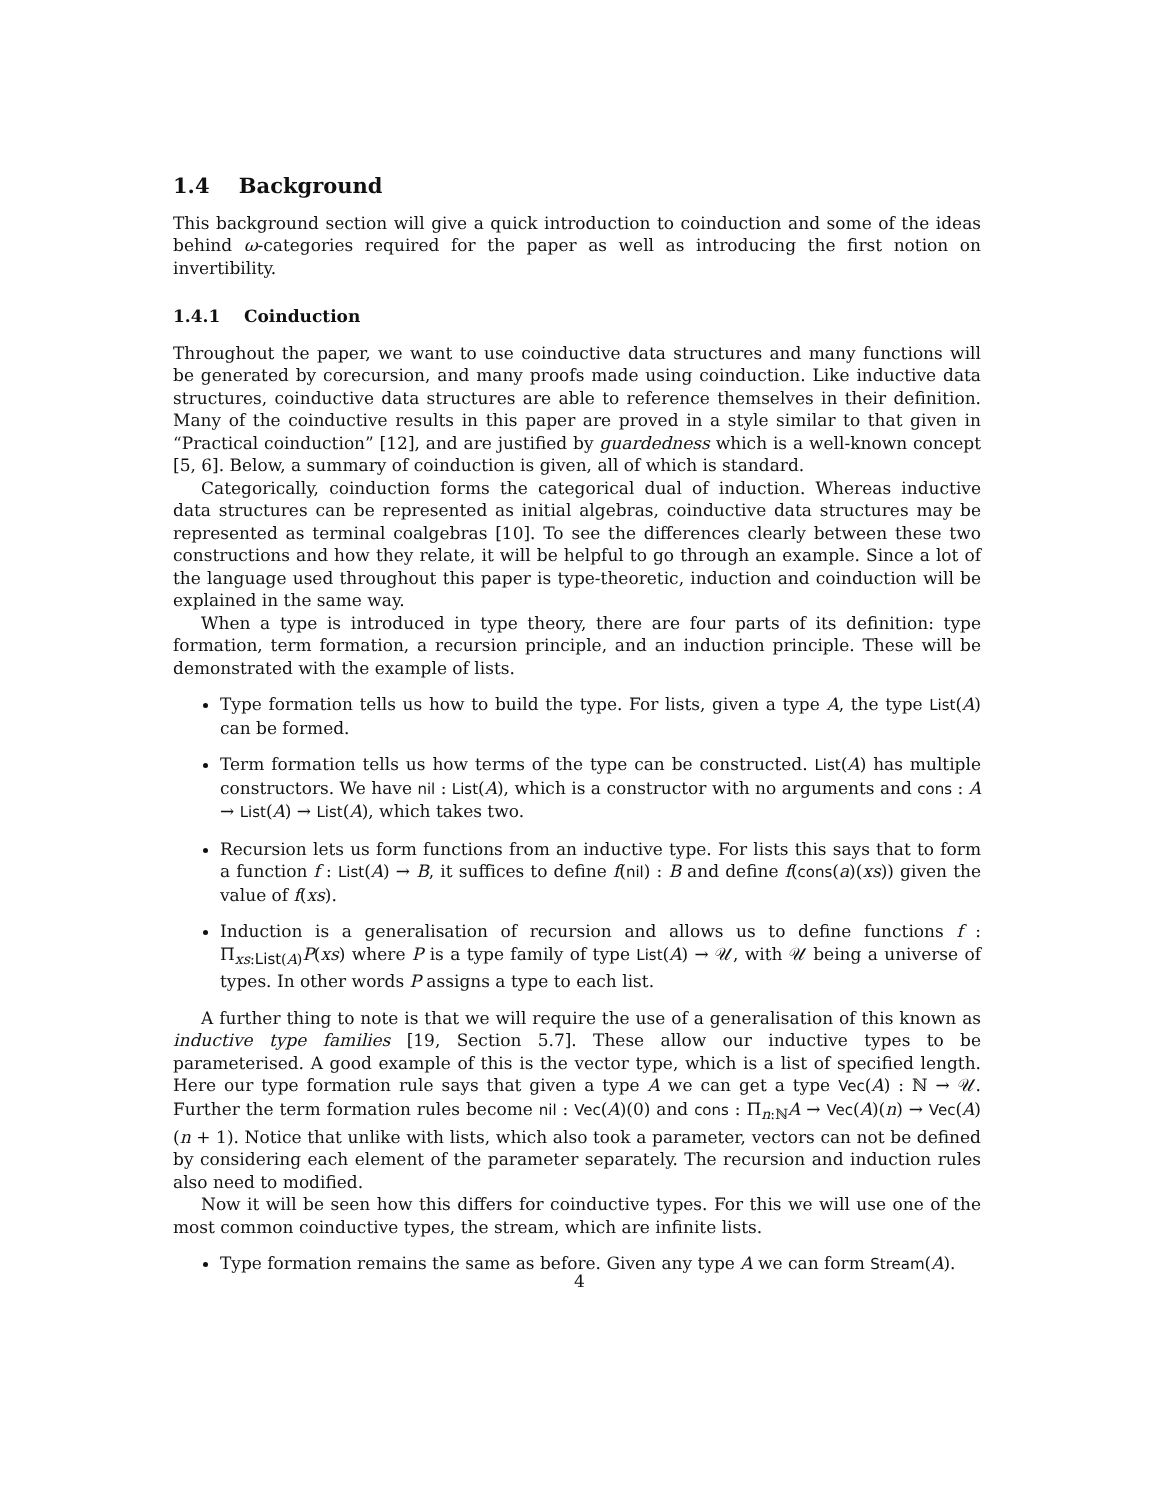1.4 Background
This background section will give a quick introduction to coinduction and some of the ideas behind ω-categories required for the paper as well as introducing the first notion on invertibility.
1.4.1 Coinduction
Throughout the paper, we want to use coinductive data structures and many functions will be generated by corecursion, and many proofs made using coinduction. Like inductive data structures, coinductive data structures are able to reference themselves in their definition. Many of the coinductive results in this paper are proved in a style similar to that given in “Practical coinduction” [12], and are justified by guardedness which is a well-known concept [5, 6]. Below, a summary of coinduction is given, all of which is standard.
Categorically, coinduction forms the categorical dual of induction. Whereas inductive data structures can be represented as initial algebras, coinductive data structures may be represented as terminal coalgebras [10]. To see the differences clearly between these two constructions and how they relate, it will be helpful to go through an example. Since a lot of the language used throughout this paper is type-theoretic, induction and coinduction will be explained in the same way.
When a type is introduced in type theory, there are four parts of its definition: type formation, term formation, a recursion principle, and an induction principle. These will be demonstrated with the example of lists.
Type formation tells us how to build the type. For lists, given a type A, the type List(A) can be formed.
Term formation tells us how terms of the type can be constructed. List(A) has multiple constructors. We have nil : List(A), which is a constructor with no arguments and cons : A → List(A) → List(A), which takes two.
Recursion lets us form functions from an inductive type. For lists this says that to form a function f : List(A) → B, it suffices to define f(nil) : B and define f(cons(a)(xs)) given the value of f(xs).
Induction is a generalisation of recursion and allows us to define functions f : Π<sub>xs:List(A)</sub>P(xs) where P is a type family of type List(A) → 𝒰, with 𝒰 being a universe of types. In other words P assigns a type to each list.
A further thing to note is that we will require the use of a generalisation of this known as inductive type families [19, Section 5.7]. These allow our inductive types to be parameterised. A good example of this is the vector type, which is a list of specified length. Here our type formation rule says that given a type A we can get a type Vec(A) : ℕ → 𝒰. Further the term formation rules become nil : Vec(A)(0) and cons : Π<sub>n:ℕ</sub>A → Vec(A)(n) → Vec(A)(n + 1). Notice that unlike with lists, which also took a parameter, vectors can not be defined by considering each element of the parameter separately. The recursion and induction rules also need to modified.
Now it will be seen how this differs for coinductive types. For this we will use one of the most common coinductive types, the stream, which are infinite lists.
Type formation remains the same as before. Given any type A we can form Stream(A).
4